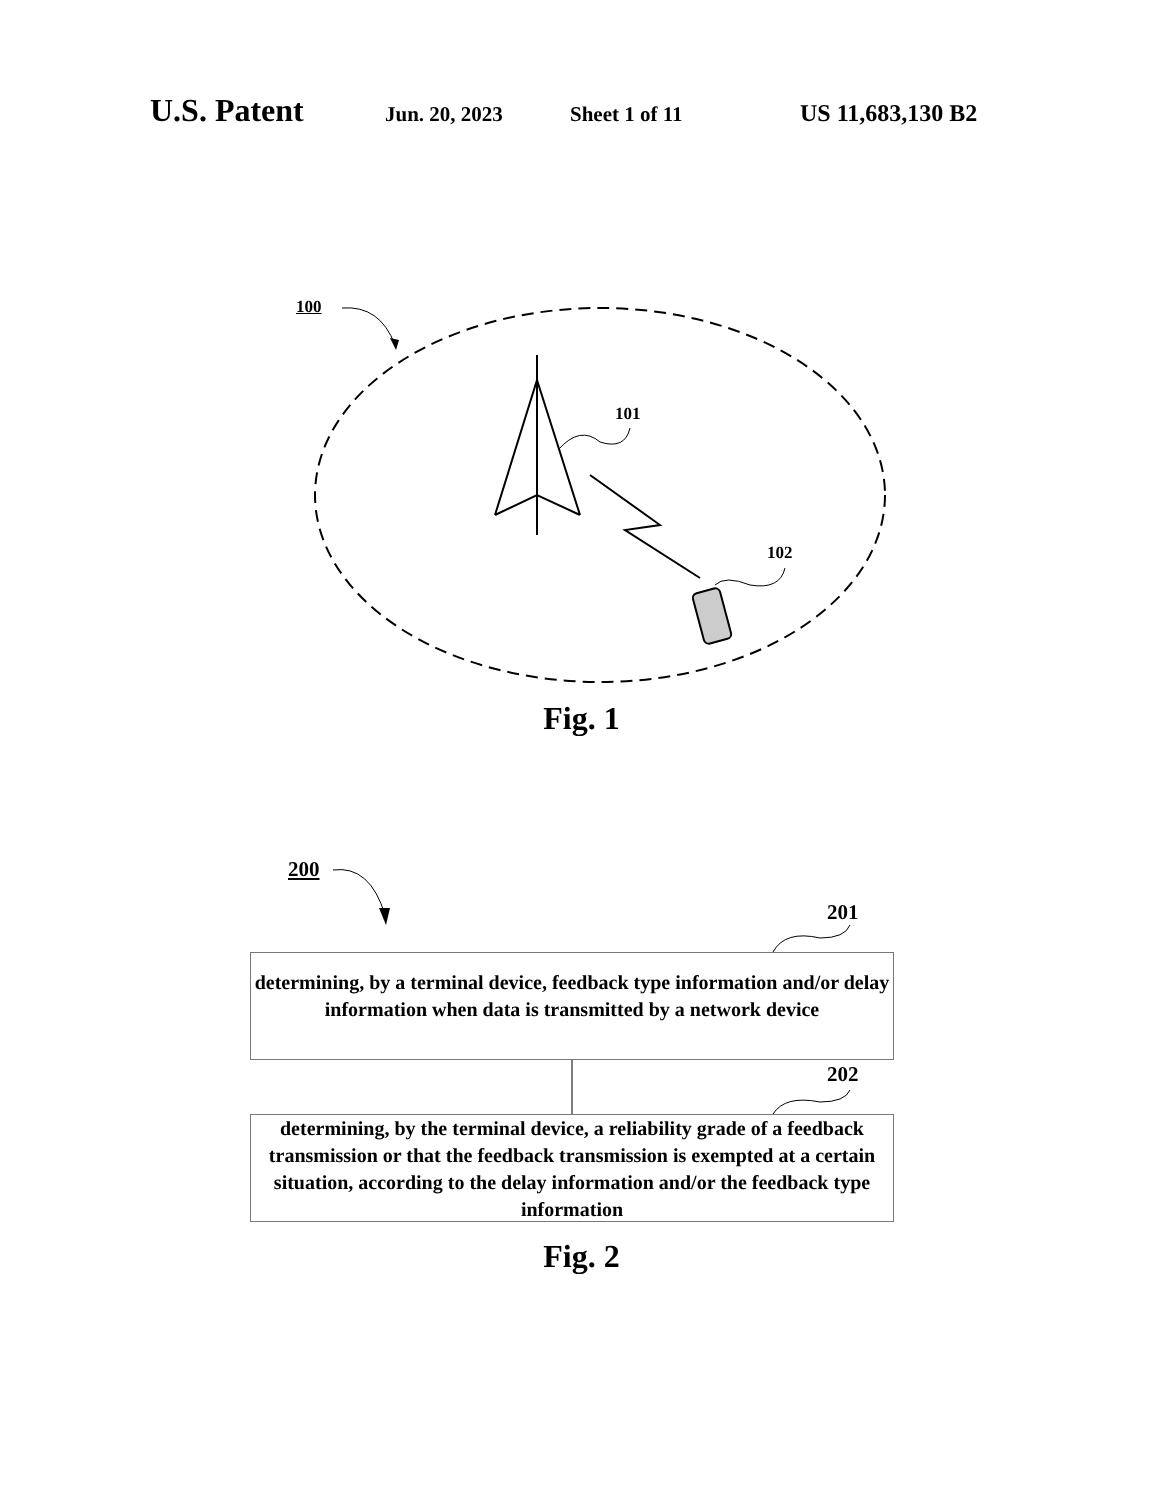U.S. Patent Jun. 20, 2023 Sheet 1 of 11 US 11,683,130 B2
100
101
102
Fig. 1
200
201
determining, by a terminal device, feedback type information and/or delay information when data is transmitted by a network device
202
determining, by the terminal device, a reliability grade of a feedback transmission or that the feedback transmission is exempted at a certain situation, according to the delay information and/or the feedback type information
Fig. 2